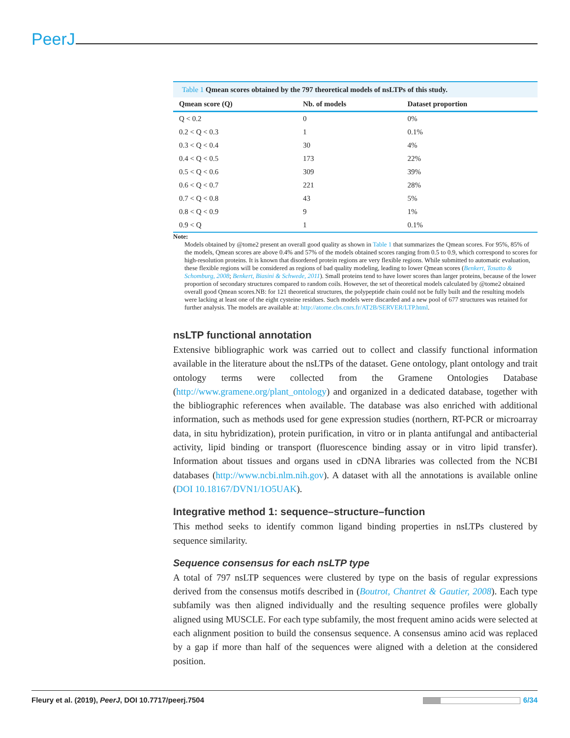PeerJ
Table 1 Qmean scores obtained by the 797 theoretical models of nsLTPs of this study.
| Qmean score (Q) | Nb. of models | Dataset proportion |
| --- | --- | --- |
| Q < 0.2 | 0 | 0% |
| 0.2 < Q < 0.3 | 1 | 0.1% |
| 0.3 < Q < 0.4 | 30 | 4% |
| 0.4 < Q < 0.5 | 173 | 22% |
| 0.5 < Q < 0.6 | 309 | 39% |
| 0.6 < Q < 0.7 | 221 | 28% |
| 0.7 < Q < 0.8 | 43 | 5% |
| 0.8 < Q < 0.9 | 9 | 1% |
| 0.9 < Q | 1 | 0.1% |
Note:
Models obtained by @tome2 present an overall good quality as shown in Table 1 that summarizes the Qmean scores. For 95%, 85% of the models, Qmean scores are above 0.4% and 57% of the models obtained scores ranging from 0.5 to 0.9, which correspond to scores for high-resolution proteins. It is known that disordered protein regions are very flexible regions. While submitted to automatic evaluation, these flexible regions will be considered as regions of bad quality modeling, leading to lower Qmean scores (Benkert, Tosatto & Schomburg, 2008; Benkert, Biasini & Schwede, 2011). Small proteins tend to have lower scores than larger proteins, because of the lower proportion of secondary structures compared to random coils. However, the set of theoretical models calculated by @tome2 obtained overall good Qmean scores.NB: for 121 theoretical structures, the polypeptide chain could not be fully built and the resulting models were lacking at least one of the eight cysteine residues. Such models were discarded and a new pool of 677 structures was retained for further analysis. The models are available at: http://atome.cbs.cnrs.fr/AT2B/SERVER/LTP.html.
nsLTP functional annotation
Extensive bibliographic work was carried out to collect and classify functional information available in the literature about the nsLTPs of the dataset. Gene ontology, plant ontology and trait ontology terms were collected from the Gramene Ontologies Database (http://www.gramene.org/plant_ontology) and organized in a dedicated database, together with the bibliographic references when available. The database was also enriched with additional information, such as methods used for gene expression studies (northern, RT-PCR or microarray data, in situ hybridization), protein purification, in vitro or in planta antifungal and antibacterial activity, lipid binding or transport (fluorescence binding assay or in vitro lipid transfer). Information about tissues and organs used in cDNA libraries was collected from the NCBI databases (http://www.ncbi.nlm.nih.gov). A dataset with all the annotations is available online (DOI 10.18167/DVN1/1O5UAK).
Integrative method 1: sequence–structure–function
This method seeks to identify common ligand binding properties in nsLTPs clustered by sequence similarity.
Sequence consensus for each nsLTP type
A total of 797 nsLTP sequences were clustered by type on the basis of regular expressions derived from the consensus motifs described in (Boutrot, Chantret & Gautier, 2008). Each type subfamily was then aligned individually and the resulting sequence profiles were globally aligned using MUSCLE. For each type subfamily, the most frequent amino acids were selected at each alignment position to build the consensus sequence. A consensus amino acid was replaced by a gap if more than half of the sequences were aligned with a deletion at the considered position.
Fleury et al. (2019), PeerJ, DOI 10.7717/peerj.7504 6/34